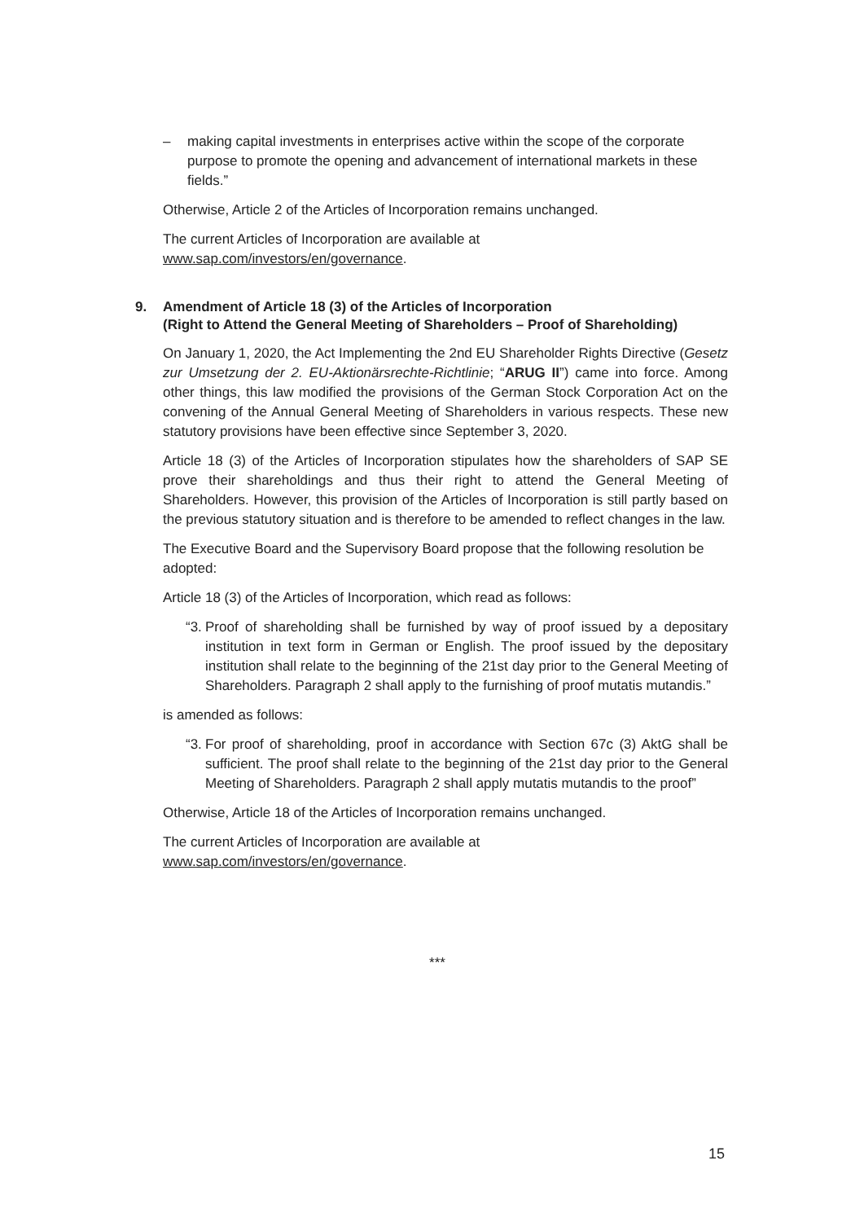– making capital investments in enterprises active within the scope of the corporate purpose to promote the opening and advancement of international markets in these fields.”
Otherwise, Article 2 of the Articles of Incorporation remains unchanged.
The current Articles of Incorporation are available at
www.sap.com/investors/en/governance.
9. Amendment of Article 18 (3) of the Articles of Incorporation
(Right to Attend the General Meeting of Shareholders – Proof of Shareholding)
On January 1, 2020, the Act Implementing the 2nd EU Shareholder Rights Directive (Gesetz zur Umsetzung der 2. EU-Aktionärsrechte-Richtlinie; “ARUG II”) came into force. Among other things, this law modified the provisions of the German Stock Corporation Act on the convening of the Annual General Meeting of Shareholders in various respects. These new statutory provisions have been effective since September 3, 2020.
Article 18 (3) of the Articles of Incorporation stipulates how the shareholders of SAP SE prove their shareholdings and thus their right to attend the General Meeting of Shareholders. However, this provision of the Articles of Incorporation is still partly based on the previous statutory situation and is therefore to be amended to reflect changes in the law.
The Executive Board and the Supervisory Board propose that the following resolution be adopted:
Article 18 (3) of the Articles of Incorporation, which read as follows:
“3. Proof of shareholding shall be furnished by way of proof issued by a depositary institution in text form in German or English. The proof issued by the depositary institution shall relate to the beginning of the 21st day prior to the General Meeting of Shareholders. Paragraph 2 shall apply to the furnishing of proof mutatis mutandis.”
is amended as follows:
“3. For proof of shareholding, proof in accordance with Section 67c (3) AktG shall be sufficient. The proof shall relate to the beginning of the 21st day prior to the General Meeting of Shareholders. Paragraph 2 shall apply mutatis mutandis to the proof”
Otherwise, Article 18 of the Articles of Incorporation remains unchanged.
The current Articles of Incorporation are available at
www.sap.com/investors/en/governance.
***
15